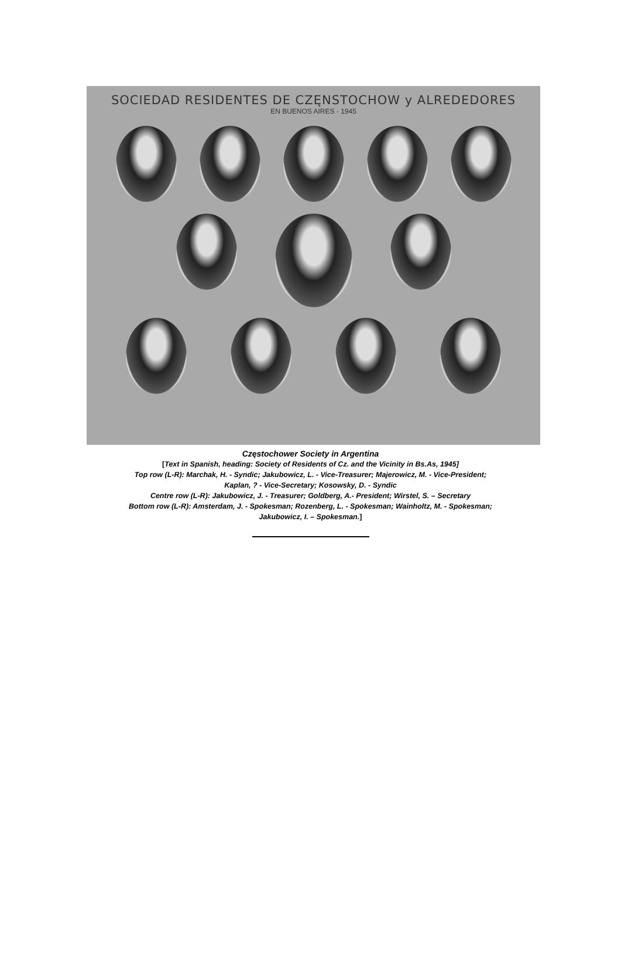SOCIEDAD RESIDENTES DE CZĘNSTOCHOW y ALREDEDORES
EN BUENOS AIRES · 1945
Częstochower Society in Argentina
[Text in Spanish, heading: Society of Residents of Cz. and the Vicinity in Bs.As, 1945]
Top row (L-R): Marchak, H. - Syndic; Jakubowicz, L. - Vice-Treasurer; Majerowicz, M. - Vice-President;
Kaplan, ? - Vice-Secretary; Kosowsky, D. - Syndic
Centre row (L-R): Jakubowicz, J. - Treasurer; Goldberg, A.- President; Wirstel, S. – Secretary
Bottom row (L-R): Amsterdam, J. - Spokesman; Rozenberg, L. - Spokesman; Wainholtz, M. - Spokesman;
Jakubowicz, I. – Spokesman.]